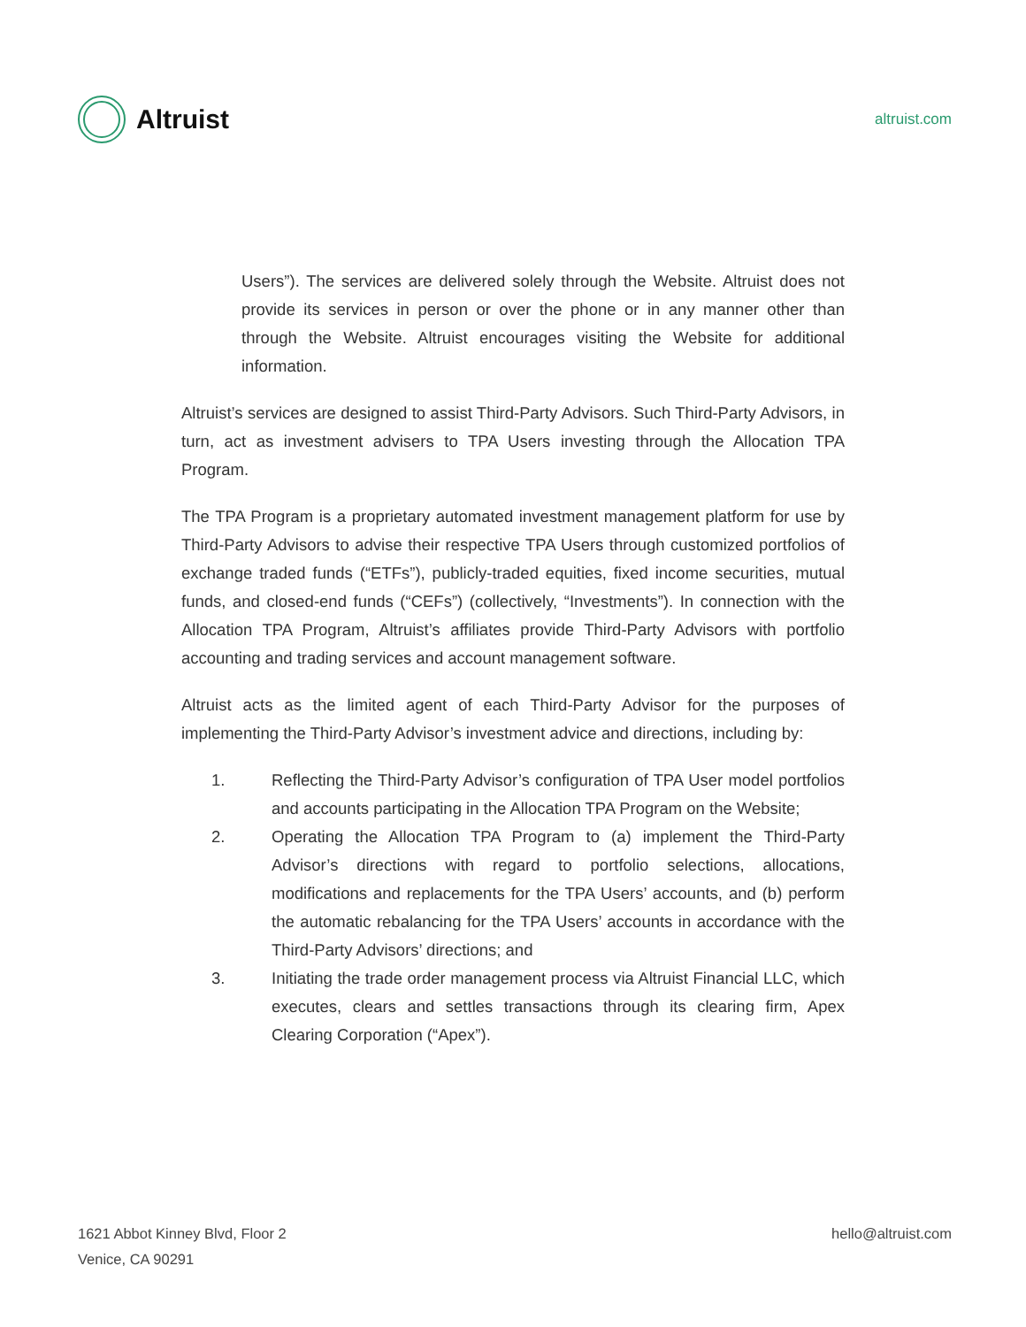Altruist
altruist.com
Users”). The services are delivered solely through the Website. Altruist does not provide its services in person or over the phone or in any manner other than through the Website. Altruist encourages visiting the Website for additional information.
Altruist’s services are designed to assist Third-Party Advisors. Such Third-Party Advisors, in turn, act as investment advisers to TPA Users investing through the Allocation TPA Program.
The TPA Program is a proprietary automated investment management platform for use by Third-Party Advisors to advise their respective TPA Users through customized portfolios of exchange traded funds (“ETFs”), publicly-traded equities, fixed income securities, mutual funds, and closed-end funds (“CEFs”) (collectively, “Investments”). In connection with the Allocation TPA Program, Altruist’s affiliates provide Third-Party Advisors with portfolio accounting and trading services and account management software.
Altruist acts as the limited agent of each Third-Party Advisor for the purposes of implementing the Third-Party Advisor’s investment advice and directions, including by:
1. Reflecting the Third-Party Advisor’s configuration of TPA User model portfolios and accounts participating in the Allocation TPA Program on the Website;
2. Operating the Allocation TPA Program to (a) implement the Third-Party Advisor’s directions with regard to portfolio selections, allocations, modifications and replacements for the TPA Users’ accounts, and (b) perform the automatic rebalancing for the TPA Users’ accounts in accordance with the Third-Party Advisors’ directions; and
3. Initiating the trade order management process via Altruist Financial LLC, which executes, clears and settles transactions through its clearing firm, Apex Clearing Corporation (“Apex”).
1621 Abbot Kinney Blvd, Floor 2
Venice, CA 90291
hello@altruist.com